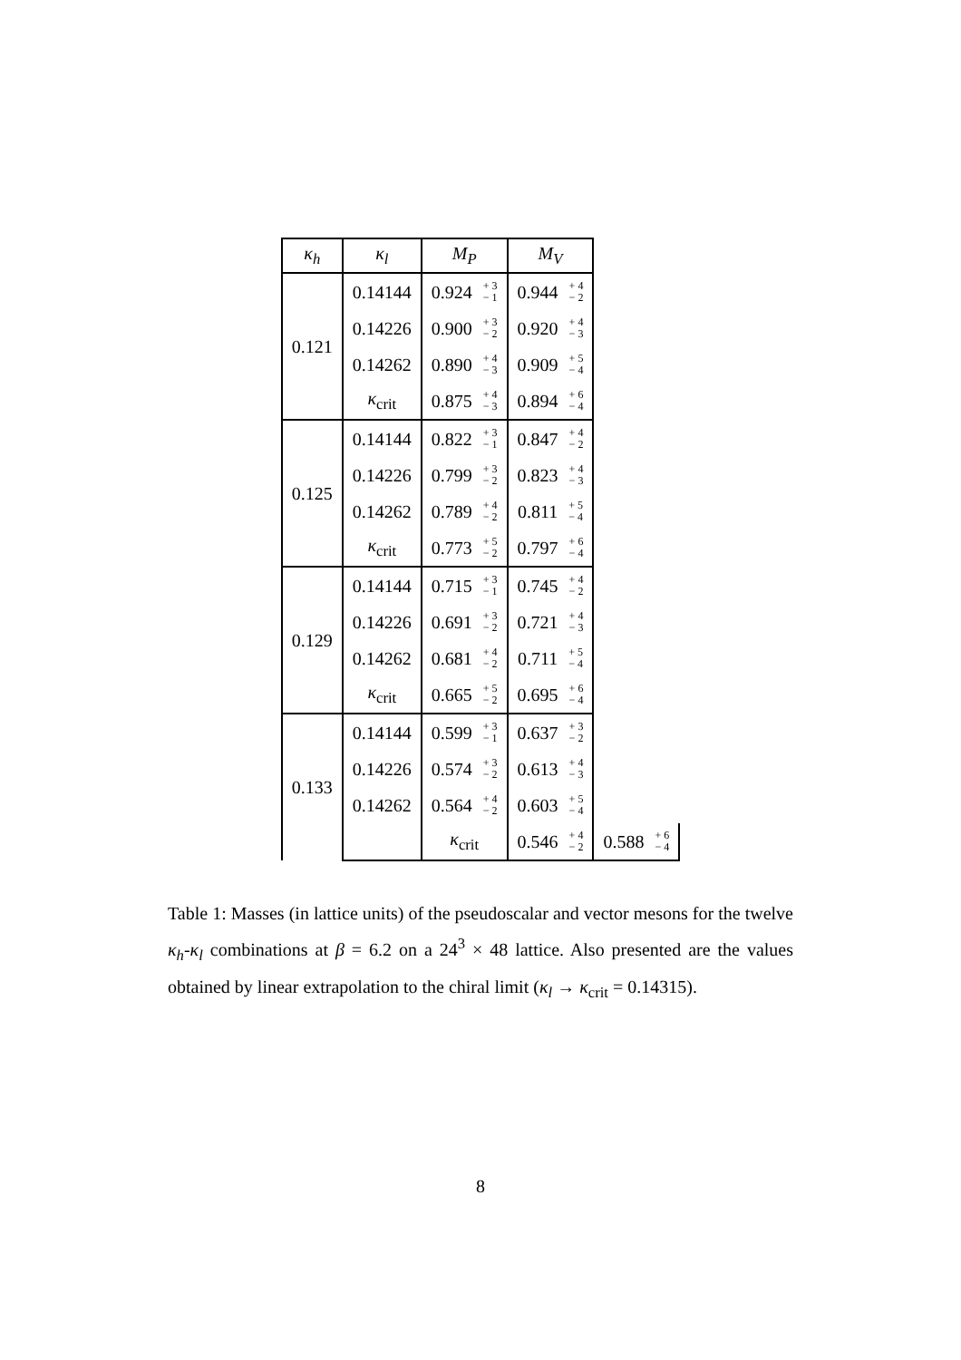| κ<sub>h</sub> | κ<sub>l</sub> | M<sub>P</sub> | M<sub>V</sub> | |
| --- | --- | --- | --- | --- |
| 0.121 | 0.14144 | 0.924 + 3 − 1 | 0.944 + 4 − 2 | |
| | 0.14226 | 0.900 + 3 − 2 | 0.920 + 4 − 3 | |
| | 0.14262 | 0.890 + 4 − 3 | 0.909 + 5 − 4 | |
| | κ<sub>crit</sub> | 0.875 + 4 − 3 | 0.894 + 6 − 4 | |
| 0.125 | 0.14144 | 0.822 + 3 − 1 | 0.847 + 4 − 2 | |
| | 0.14226 | 0.799 + 3 − 2 | 0.823 + 4 − 3 | |
| | 0.14262 | 0.789 + 4 − 2 | 0.811 + 5 − 4 | |
| | κ<sub>crit</sub> | 0.773 + 5 − 2 | 0.797 + 6 − 4 | |
| 0.129 | 0.14144 | 0.715 + 3 − 1 | 0.745 + 4 − 2 | |
| | 0.14226 | 0.691 + 3 − 2 | 0.721 + 4 − 3 | |
| | 0.14262 | 0.681 + 4 − 2 | 0.711 + 5 − 4 | |
| | κ<sub>crit</sub> | 0.665 + 5 − 2 | 0.695 + 6 − 4 | |
| 0.133 | 0.14144 | 0.599 + 3 − 1 | 0.637 + 3 − 2 | |
| | 0.14226 | 0.574 + 3 − 2 | 0.613 + 4 − 3 | |
| | 0.14262 | 0.564 + 4 − 2 | 0.603 + 5 − 4 | |
| | | κ<sub>crit</sub> | 0.546 + 4 − 2 | 0.588 + 6 − 4 |
Table 1: Masses (in lattice units) of the pseudoscalar and vector mesons for the twelve κ<sub>h</sub>-κ<sub>l</sub> combinations at β = 6.2 on a 24<sup>3</sup> × 48 lattice. Also presented are the values obtained by linear extrapolation to the chiral limit (κ<sub>l</sub> → κ<sub>crit</sub> = 0.14315).
8